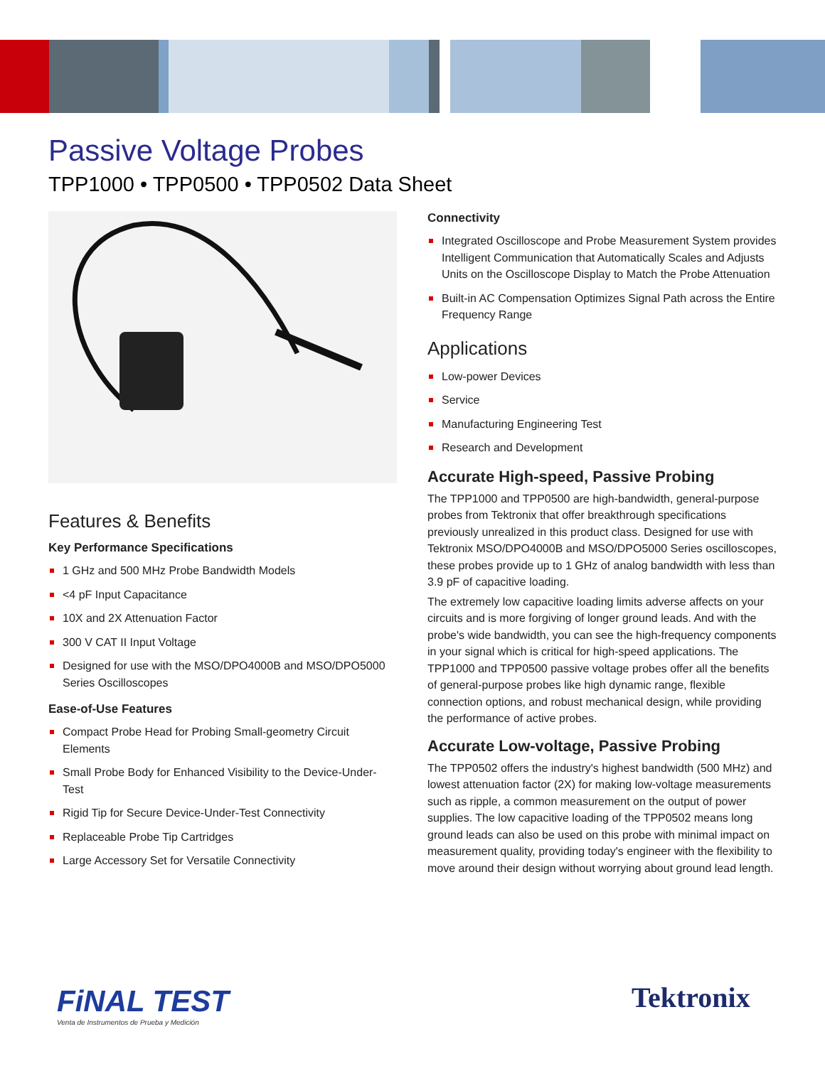Passive Voltage Probes
TPP1000 • TPP0500 • TPP0502 Data Sheet
Features & Benefits
Key Performance Specifications
1 GHz and 500 MHz Probe Bandwidth Models
<4 pF Input Capacitance
10X and 2X Attenuation Factor
300 V CAT II Input Voltage
Designed for use with the MSO/DPO4000B and MSO/DPO5000 Series Oscilloscopes
Ease-of-Use Features
Compact Probe Head for Probing Small-geometry Circuit Elements
Small Probe Body for Enhanced Visibility to the Device-Under-Test
Rigid Tip for Secure Device-Under-Test Connectivity
Replaceable Probe Tip Cartridges
Large Accessory Set for Versatile Connectivity
Connectivity
Integrated Oscilloscope and Probe Measurement System provides Intelligent Communication that Automatically Scales and Adjusts Units on the Oscilloscope Display to Match the Probe Attenuation
Built-in AC Compensation Optimizes Signal Path across the Entire Frequency Range
Applications
Low-power Devices
Service
Manufacturing Engineering Test
Research and Development
Accurate High-speed, Passive Probing
The TPP1000 and TPP0500 are high-bandwidth, general-purpose probes from Tektronix that offer breakthrough specifications previously unrealized in this product class. Designed for use with Tektronix MSO/DPO4000B and MSO/DPO5000 Series oscilloscopes, these probes provide up to 1 GHz of analog bandwidth with less than 3.9 pF of capacitive loading.
The extremely low capacitive loading limits adverse affects on your circuits and is more forgiving of longer ground leads. And with the probe's wide bandwidth, you can see the high-frequency components in your signal which is critical for high-speed applications. The TPP1000 and TPP0500 passive voltage probes offer all the benefits of general-purpose probes like high dynamic range, flexible connection options, and robust mechanical design, while providing the performance of active probes.
Accurate Low-voltage, Passive Probing
The TPP0502 offers the industry's highest bandwidth (500 MHz) and lowest attenuation factor (2X) for making low-voltage measurements such as ripple, a common measurement on the output of power supplies. The low capacitive loading of the TPP0502 means long ground leads can also be used on this probe with minimal impact on measurement quality, providing today's engineer with the flexibility to move around their design without worrying about ground lead length.
FiNAL TEST
Venta de Instrumentos de Prueba y Medición
Tektronix